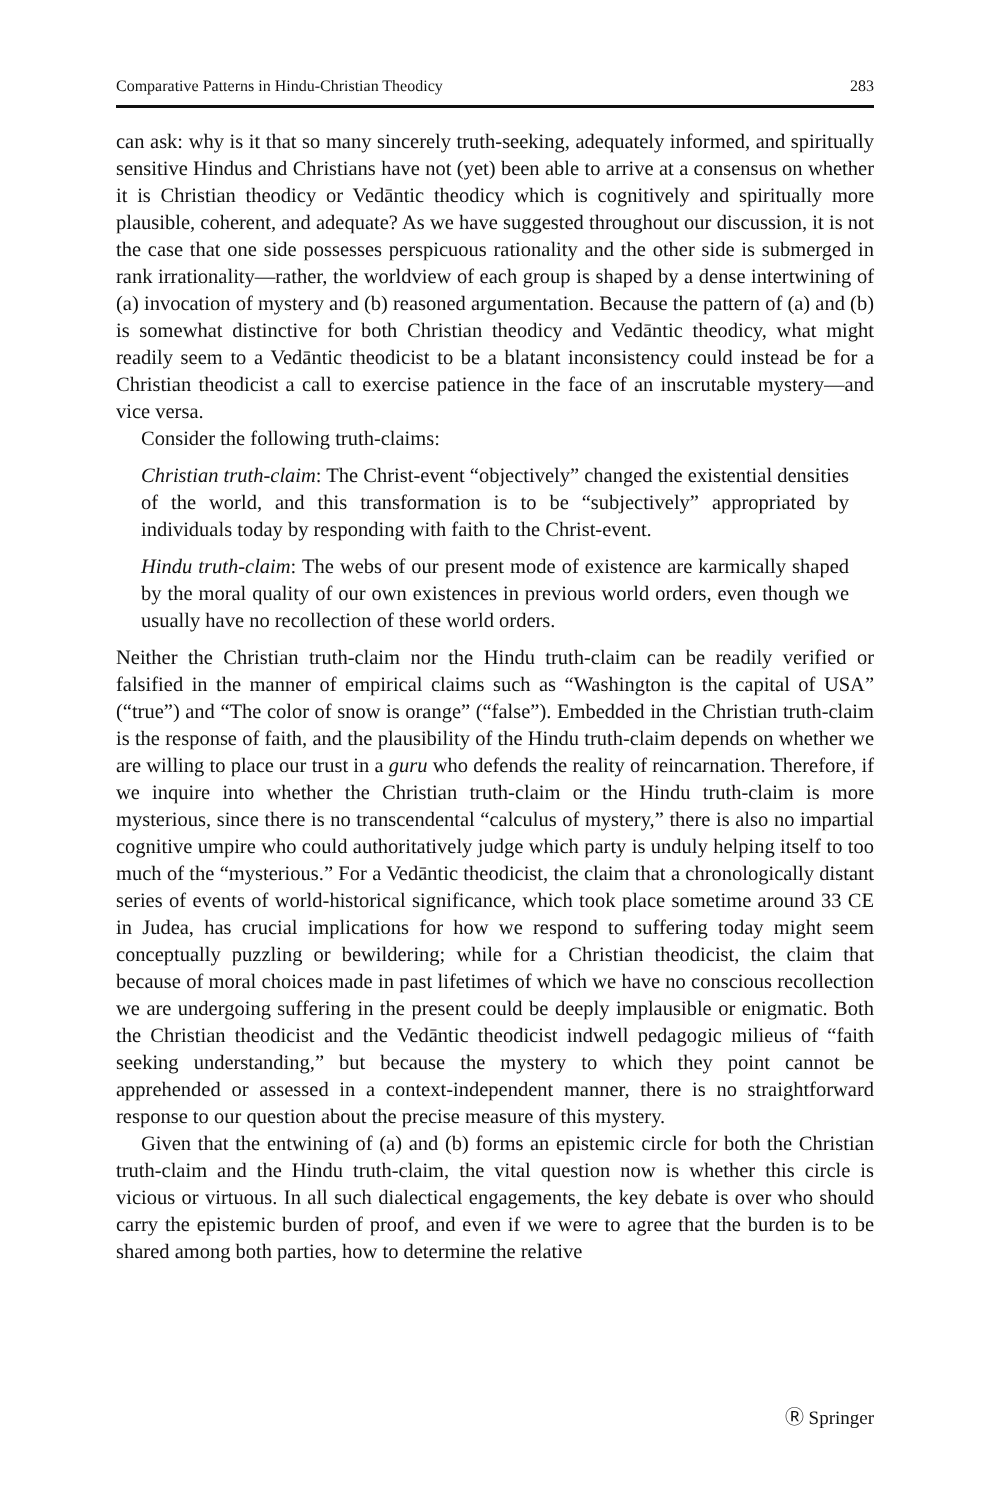Comparative Patterns in Hindu-Christian Theodicy 283
can ask: why is it that so many sincerely truth-seeking, adequately informed, and spiritually sensitive Hindus and Christians have not (yet) been able to arrive at a consensus on whether it is Christian theodicy or Vedāntic theodicy which is cognitively and spiritually more plausible, coherent, and adequate? As we have suggested throughout our discussion, it is not the case that one side possesses perspicuous rationality and the other side is submerged in rank irrationality—rather, the worldview of each group is shaped by a dense intertwining of (a) invocation of mystery and (b) reasoned argumentation. Because the pattern of (a) and (b) is somewhat distinctive for both Christian theodicy and Vedāntic theodicy, what might readily seem to a Vedāntic theodicist to be a blatant inconsistency could instead be for a Christian theodicist a call to exercise patience in the face of an inscrutable mystery—and vice versa.
Consider the following truth-claims:
Christian truth-claim: The Christ-event “objectively” changed the existential densities of the world, and this transformation is to be “subjectively” appropriated by individuals today by responding with faith to the Christ-event.
Hindu truth-claim: The webs of our present mode of existence are karmically shaped by the moral quality of our own existences in previous world orders, even though we usually have no recollection of these world orders.
Neither the Christian truth-claim nor the Hindu truth-claim can be readily verified or falsified in the manner of empirical claims such as “Washington is the capital of USA” (“true”) and “The color of snow is orange” (“false”). Embedded in the Christian truth-claim is the response of faith, and the plausibility of the Hindu truth-claim depends on whether we are willing to place our trust in a guru who defends the reality of reincarnation. Therefore, if we inquire into whether the Christian truth-claim or the Hindu truth-claim is more mysterious, since there is no transcendental “calculus of mystery,” there is also no impartial cognitive umpire who could authoritatively judge which party is unduly helping itself to too much of the “mysterious.” For a Vedāntic theodicist, the claim that a chronologically distant series of events of world-historical significance, which took place sometime around 33 CE in Judea, has crucial implications for how we respond to suffering today might seem conceptually puzzling or bewildering; while for a Christian theodicist, the claim that because of moral choices made in past lifetimes of which we have no conscious recollection we are undergoing suffering in the present could be deeply implausible or enigmatic. Both the Christian theodicist and the Vedāntic theodicist indwell pedagogic milieus of “faith seeking understanding,” but because the mystery to which they point cannot be apprehended or assessed in a context-independent manner, there is no straightforward response to our question about the precise measure of this mystery.
Given that the entwining of (a) and (b) forms an epistemic circle for both the Christian truth-claim and the Hindu truth-claim, the vital question now is whether this circle is vicious or virtuous. In all such dialectical engagements, the key debate is over who should carry the epistemic burden of proof, and even if we were to agree that the burden is to be shared among both parties, how to determine the relative
Ⓡ Springer